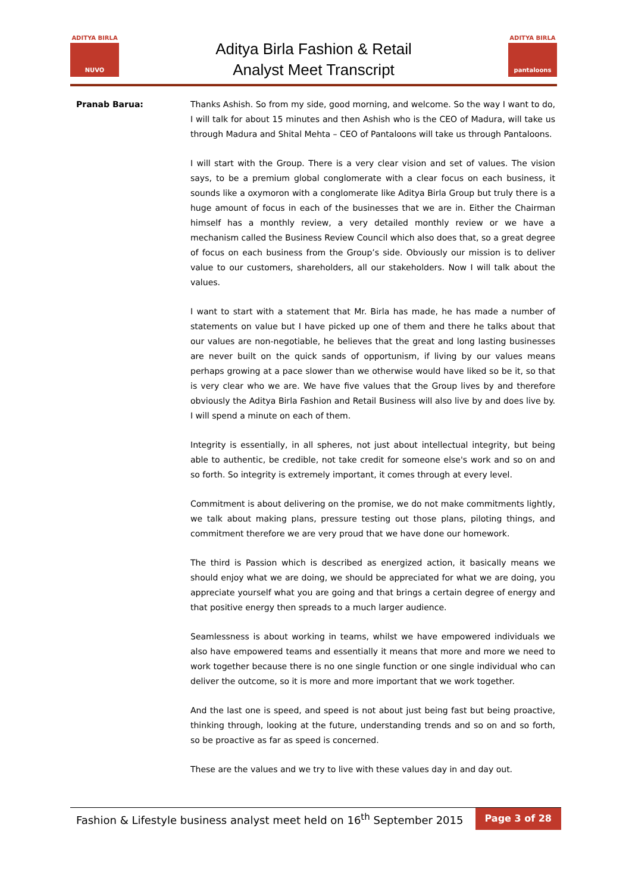ADITYA BIRLA
NUVO
Aditya Birla Fashion & Retail
Analyst Meet Transcript
ADITYA BIRLA
pantaloons
Pranab Barua:
Thanks Ashish. So from my side, good morning, and welcome. So the way I want to do, I will talk for about 15 minutes and then Ashish who is the CEO of Madura, will take us through Madura and Shital Mehta – CEO of Pantaloons will take us through Pantaloons.
I will start with the Group. There is a very clear vision and set of values. The vision says, to be a premium global conglomerate with a clear focus on each business, it sounds like a oxymoron with a conglomerate like Aditya Birla Group but truly there is a huge amount of focus in each of the businesses that we are in. Either the Chairman himself has a monthly review, a very detailed monthly review or we have a mechanism called the Business Review Council which also does that, so a great degree of focus on each business from the Group’s side. Obviously our mission is to deliver value to our customers, shareholders, all our stakeholders. Now I will talk about the values.
I want to start with a statement that Mr. Birla has made, he has made a number of statements on value but I have picked up one of them and there he talks about that our values are non-negotiable, he believes that the great and long lasting businesses are never built on the quick sands of opportunism, if living by our values means perhaps growing at a pace slower than we otherwise would have liked so be it, so that is very clear who we are. We have five values that the Group lives by and therefore obviously the Aditya Birla Fashion and Retail Business will also live by and does live by. I will spend a minute on each of them.
Integrity is essentially, in all spheres, not just about intellectual integrity, but being able to authentic, be credible, not take credit for someone else's work and so on and so forth. So integrity is extremely important, it comes through at every level.
Commitment is about delivering on the promise, we do not make commitments lightly, we talk about making plans, pressure testing out those plans, piloting things, and commitment therefore we are very proud that we have done our homework.
The third is Passion which is described as energized action, it basically means we should enjoy what we are doing, we should be appreciated for what we are doing, you appreciate yourself what you are going and that brings a certain degree of energy and that positive energy then spreads to a much larger audience.
Seamlessness is about working in teams, whilst we have empowered individuals we also have empowered teams and essentially it means that more and more we need to work together because there is no one single function or one single individual who can deliver the outcome, so it is more and more important that we work together.
And the last one is speed, and speed is not about just being fast but being proactive, thinking through, looking at the future, understanding trends and so on and so forth, so be proactive as far as speed is concerned.
These are the values and we try to live with these values day in and day out.
Fashion & Lifestyle business analyst meet held on 16<sup>th</sup> September 2015
Page 3 of 28